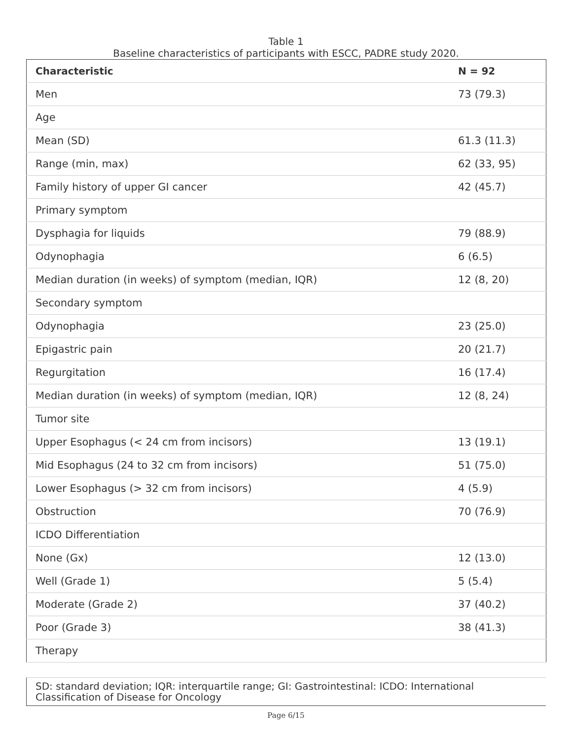Table 1
Baseline characteristics of participants with ESCC, PADRE study 2020.
| Characteristic | N = 92 |
| --- | --- |
| Men | 73 (79.3) |
| Age | |
| Mean (SD) | 61.3 (11.3) |
| Range (min, max) | 62 (33, 95) |
| Family history of upper GI cancer | 42 (45.7) |
| Primary symptom | |
| Dysphagia for liquids | 79 (88.9) |
| Odynophagia | 6 (6.5) |
| Median duration (in weeks) of symptom (median, IQR) | 12 (8, 20) |
| Secondary symptom | |
| Odynophagia | 23 (25.0) |
| Epigastric pain | 20 (21.7) |
| Regurgitation | 16 (17.4) |
| Median duration (in weeks) of symptom (median, IQR) | 12 (8, 24) |
| Tumor site | |
| Upper Esophagus (< 24 cm from incisors) | 13 (19.1) |
| Mid Esophagus (24 to 32 cm from incisors) | 51 (75.0) |
| Lower Esophagus (> 32 cm from incisors) | 4 (5.9) |
| Obstruction | 70 (76.9) |
| ICDO Differentiation | |
| None (Gx) | 12 (13.0) |
| Well (Grade 1) | 5 (5.4) |
| Moderate (Grade 2) | 37 (40.2) |
| Poor (Grade 3) | 38 (41.3) |
| Therapy | |
SD: standard deviation; IQR: interquartile range; GI: Gastrointestinal: ICDO: International Classification of Disease for Oncology
Page 6/15